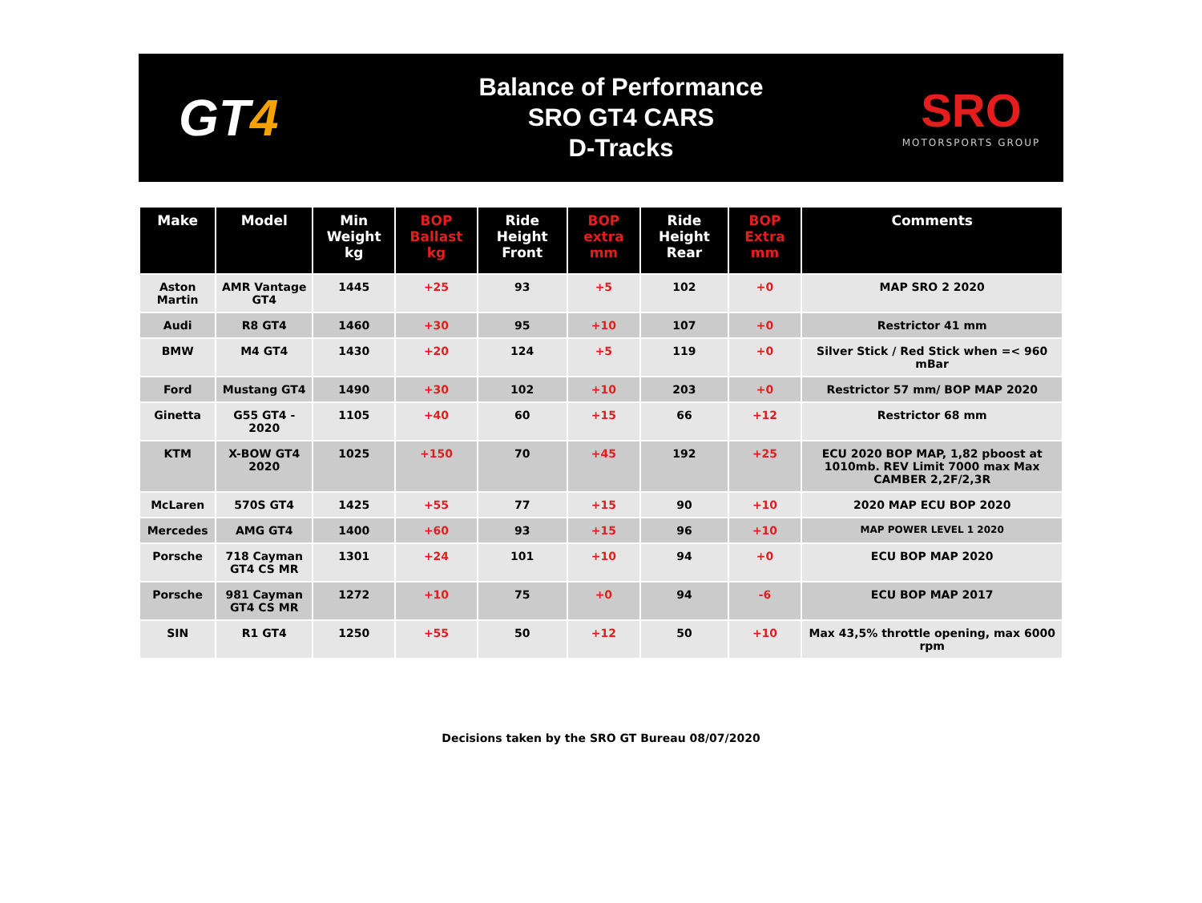GT4
Balance of Performance
SRO GT4 CARS
D-Tracks
SRO
MOTORSPORTS GROUP
| Make | Model | Min Weight kg | BOP Ballast kg | Ride Height Front | BOP extra mm | Ride Height Rear | BOP Extra mm | Comments |
| --- | --- | --- | --- | --- | --- | --- | --- | --- |
| Aston Martin | AMR Vantage GT4 | 1445 | +25 | 93 | +5 | 102 | +0 | MAP SRO 2 2020 |
| Audi | R8 GT4 | 1460 | +30 | 95 | +10 | 107 | +0 | Restrictor 41 mm |
| BMW | M4 GT4 | 1430 | +20 | 124 | +5 | 119 | +0 | Silver Stick / Red Stick when =< 960 mBar |
| Ford | Mustang GT4 | 1490 | +30 | 102 | +10 | 203 | +0 | Restrictor 57 mm/ BOP MAP 2020 |
| Ginetta | G55 GT4 - 2020 | 1105 | +40 | 60 | +15 | 66 | +12 | Restrictor 68 mm |
| KTM | X-BOW GT4 2020 | 1025 | +150 | 70 | +45 | 192 | +25 | ECU 2020 BOP MAP, 1,82 pboost at 1010mb. REV Limit 7000 max Max CAMBER 2,2F/2,3R |
| McLaren | 570S GT4 | 1425 | +55 | 77 | +15 | 90 | +10 | 2020 MAP ECU BOP 2020 |
| Mercedes | AMG GT4 | 1400 | +60 | 93 | +15 | 96 | +10 | MAP POWER LEVEL 1 2020 |
| Porsche | 718 Cayman GT4 CS MR | 1301 | +24 | 101 | +10 | 94 | +0 | ECU BOP MAP 2020 |
| Porsche | 981 Cayman GT4 CS MR | 1272 | +10 | 75 | +0 | 94 | -6 | ECU BOP MAP 2017 |
| SIN | R1 GT4 | 1250 | +55 | 50 | +12 | 50 | +10 | Max 43,5% throttle opening, max 6000 rpm |
Decisions taken by the SRO GT Bureau 08/07/2020